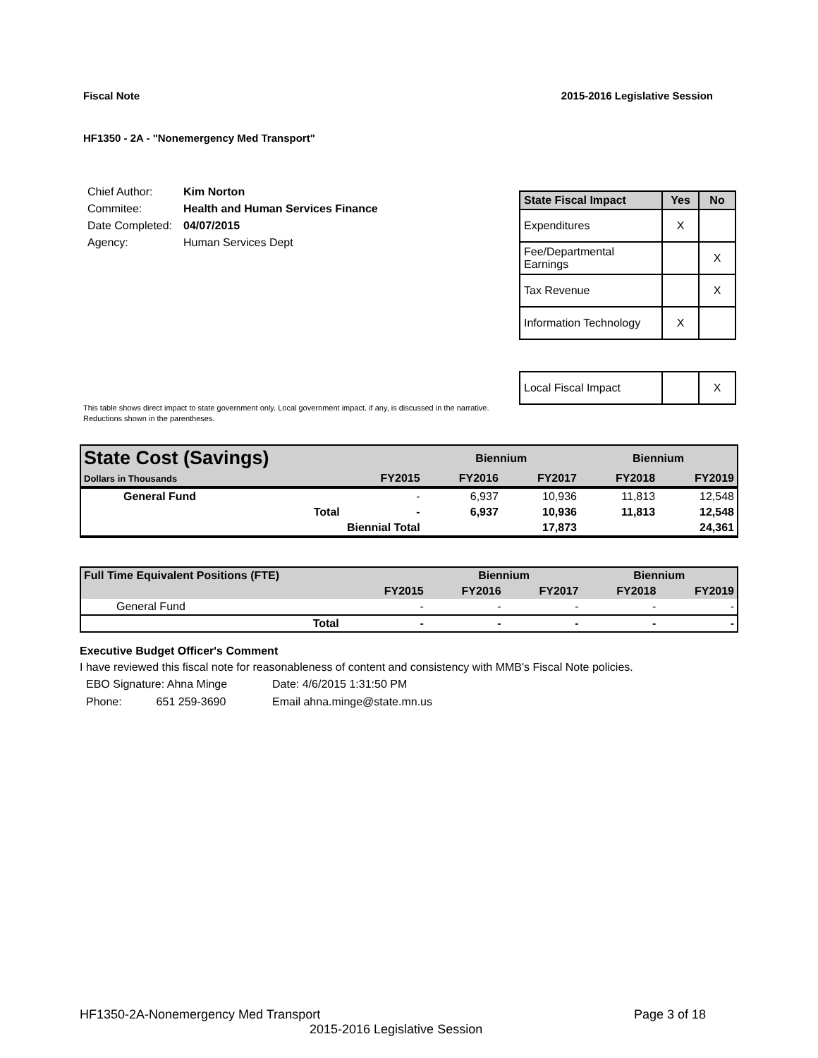Fiscal Note 2015-2016 Legislative Session
HF1350 - 2A - "Nonemergency Med Transport"
| Chief Author: | Kim Norton |
| Commitee: | Health and Human Services Finance |
| Date Completed: | 04/07/2015 |
| Agency: | Human Services Dept |
| State Fiscal Impact | Yes | No |
| --- | --- | --- |
| Expenditures | X | |
| Fee/Departmental Earnings | | X |
| Tax Revenue | | X |
| Information Technology | X | |
| Local Fiscal Impact | | X |
This table shows direct impact to state government only. Local government impact. if any, is discussed in the narrative.
Reductions shown in the parentheses.
| State Cost (Savings) | | | Biennium | | Biennium | |
| Dollars in Thousands | | FY2015 | FY2016 | FY2017 | FY2018 | FY2019 |
| General Fund | | - | 6,937 | 10,936 | 11,813 | 12,548 |
| | Total | - | 6,937 | 10,936 | 11,813 | 12,548 |
| | Biennial Total | | | 17,873 | | 24,361 |
| Full Time Equivalent Positions (FTE) | | | Biennium | | Biennium | |
| | | FY2015 | FY2016 | FY2017 | FY2018 | FY2019 |
| General Fund | | - | - | - | - | - |
| | Total | - | - | - | - | - |
Executive Budget Officer's Comment
I have reviewed this fiscal note for reasonableness of content and consistency with MMB's Fiscal Note policies.
| EBO Signature: Ahna Minge | Date: 4/6/2015 1:31:50 PM |
| Phone: 651 259-3690 | Email ahna.minge@state.mn.us |
HF1350-2A-Nonemergency Med Transport Page 3 of 18
2015-2016 Legislative Session